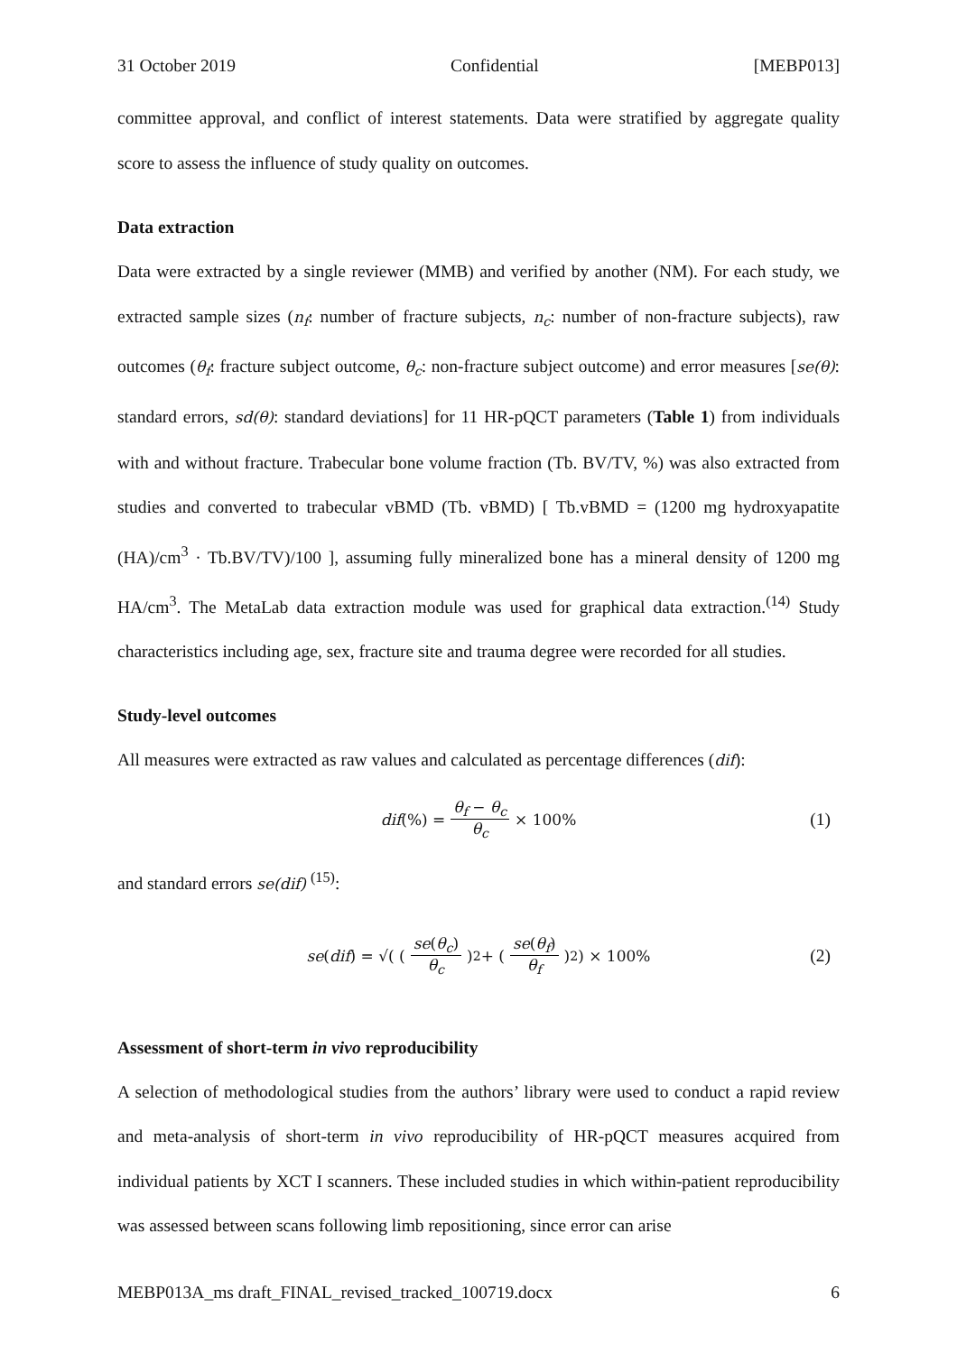31 October 2019 Confidential [MEBP013]
committee approval, and conflict of interest statements. Data were stratified by aggregate quality score to assess the influence of study quality on outcomes.
Data extraction
Data were extracted by a single reviewer (MMB) and verified by another (NM). For each study, we extracted sample sizes (n<sub>f</sub>: number of fracture subjects, n<sub>c</sub>: number of non-fracture subjects), raw outcomes (θ<sub>f</sub>: fracture subject outcome, θ<sub>c</sub>: non-fracture subject outcome) and error measures [se(θ): standard errors, sd(θ): standard deviations] for 11 HR-pQCT parameters (Table 1) from individuals with and without fracture. Trabecular bone volume fraction (Tb. BV/TV, %) was also extracted from studies and converted to trabecular vBMD (Tb. vBMD) [ Tb.vBMD = (1200 mg hydroxyapatite (HA)/cm<sup>3</sup> · Tb.BV/TV)/100 ], assuming fully mineralized bone has a mineral density of 1200 mg HA/cm<sup>3</sup>. The MetaLab data extraction module was used for graphical data extraction.<sup>(14)</sup> Study characteristics including age, sex, fracture site and trauma degree were recorded for all studies.
Study-level outcomes
All measures were extracted as raw values and calculated as percentage differences (dif):
dif (%) = θ<sub>f</sub> − θ<sub>c</sub> θ<sub>c</sub> × 100% (1)
and standard errors se(dif) <sup>(15)</sup>:
se (dif) = √( (se(θ<sub>c</sub>) θ<sub>c</sub>)<sup>2</sup> + (se(θ<sub>f</sub>) θ<sub>f</sub>)<sup>2</sup> ) × 100% (2)
Assessment of short-term in vivo reproducibility
A selection of methodological studies from the authors’ library were used to conduct a rapid review and meta-analysis of short-term in vivo reproducibility of HR-pQCT measures acquired from individual patients by XCT I scanners. These included studies in which within-patient reproducibility was assessed between scans following limb repositioning, since error can arise
MEBP013A_ms draft_FINAL_revised_tracked_100719.docx 6